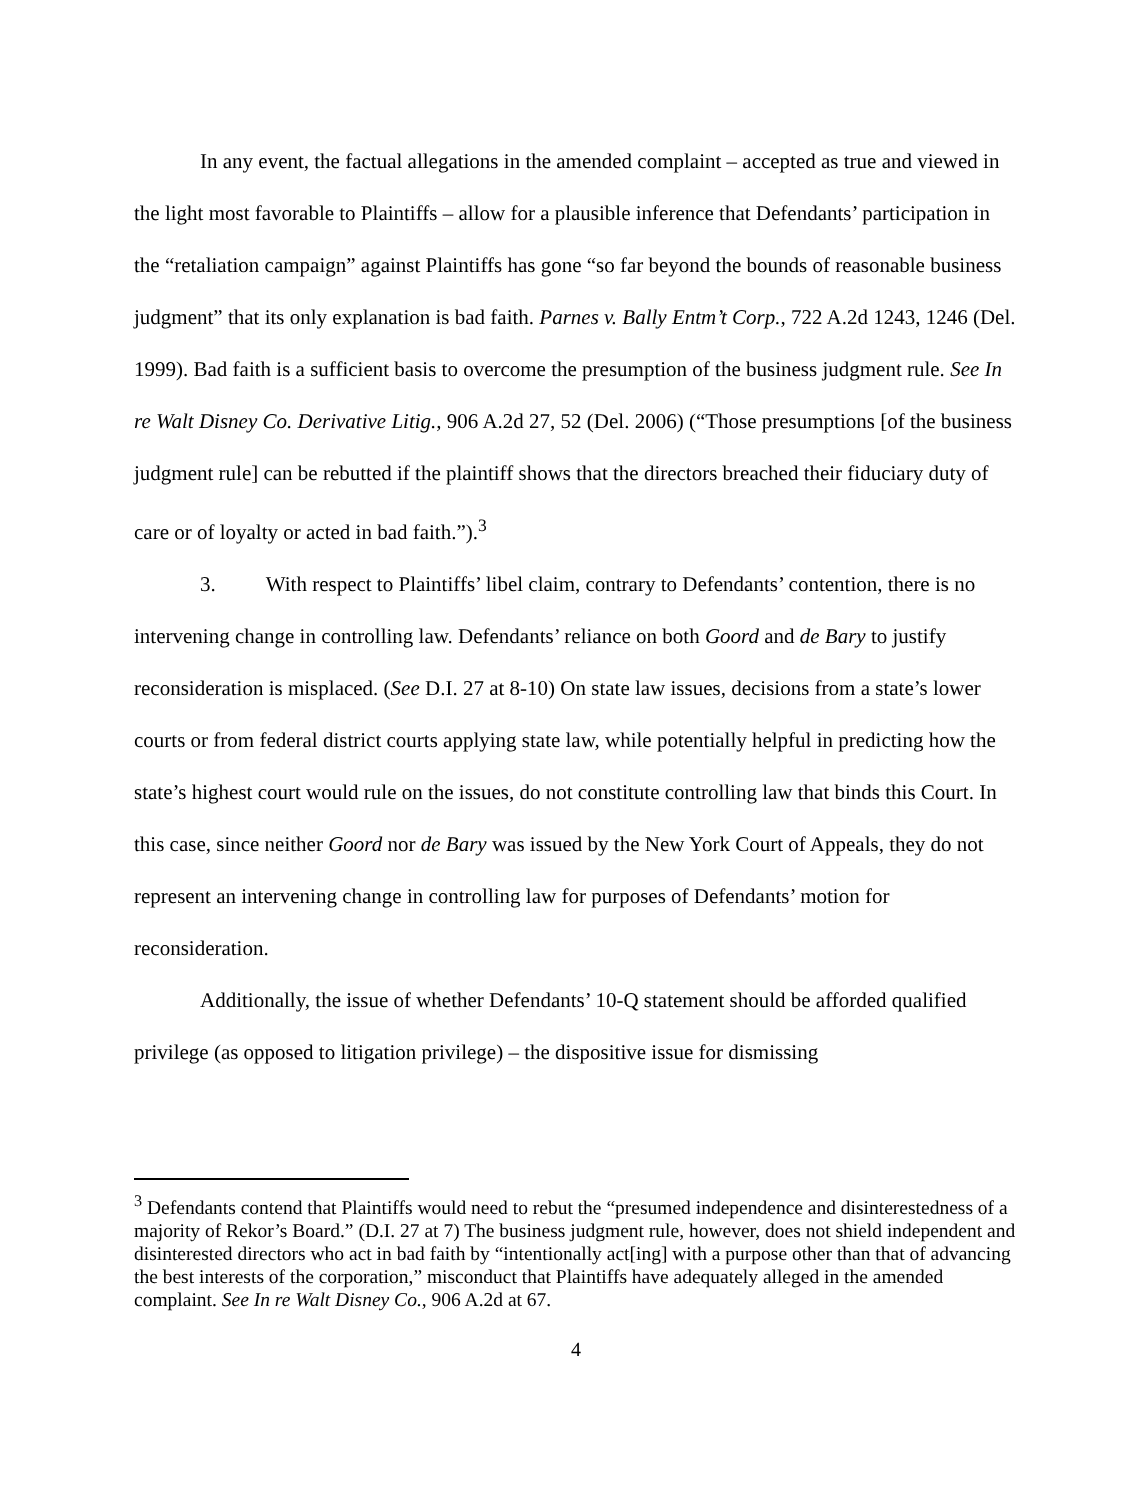In any event, the factual allegations in the amended complaint – accepted as true and viewed in the light most favorable to Plaintiffs – allow for a plausible inference that Defendants’ participation in the “retaliation campaign” against Plaintiffs has gone “so far beyond the bounds of reasonable business judgment” that its only explanation is bad faith. Parnes v. Bally Entm’t Corp., 722 A.2d 1243, 1246 (Del. 1999). Bad faith is a sufficient basis to overcome the presumption of the business judgment rule. See In re Walt Disney Co. Derivative Litig., 906 A.2d 27, 52 (Del. 2006) (“Those presumptions [of the business judgment rule] can be rebutted if the plaintiff shows that the directors breached their fiduciary duty of care or of loyalty or acted in bad faith.”).<sup>3</sup>
3. With respect to Plaintiffs’ libel claim, contrary to Defendants’ contention, there is no intervening change in controlling law. Defendants’ reliance on both Goord and de Bary to justify reconsideration is misplaced. (See D.I. 27 at 8-10) On state law issues, decisions from a state’s lower courts or from federal district courts applying state law, while potentially helpful in predicting how the state’s highest court would rule on the issues, do not constitute controlling law that binds this Court. In this case, since neither Goord nor de Bary was issued by the New York Court of Appeals, they do not represent an intervening change in controlling law for purposes of Defendants’ motion for reconsideration.
Additionally, the issue of whether Defendants’ 10-Q statement should be afforded qualified privilege (as opposed to litigation privilege) – the dispositive issue for dismissing
<sup>3</sup> Defendants contend that Plaintiffs would need to rebut the “presumed independence and disinterestedness of a majority of Rekor’s Board.” (D.I. 27 at 7) The business judgment rule, however, does not shield independent and disinterested directors who act in bad faith by “intentionally act[ing] with a purpose other than that of advancing the best interests of the corporation,” misconduct that Plaintiffs have adequately alleged in the amended complaint. See In re Walt Disney Co., 906 A.2d at 67.
4